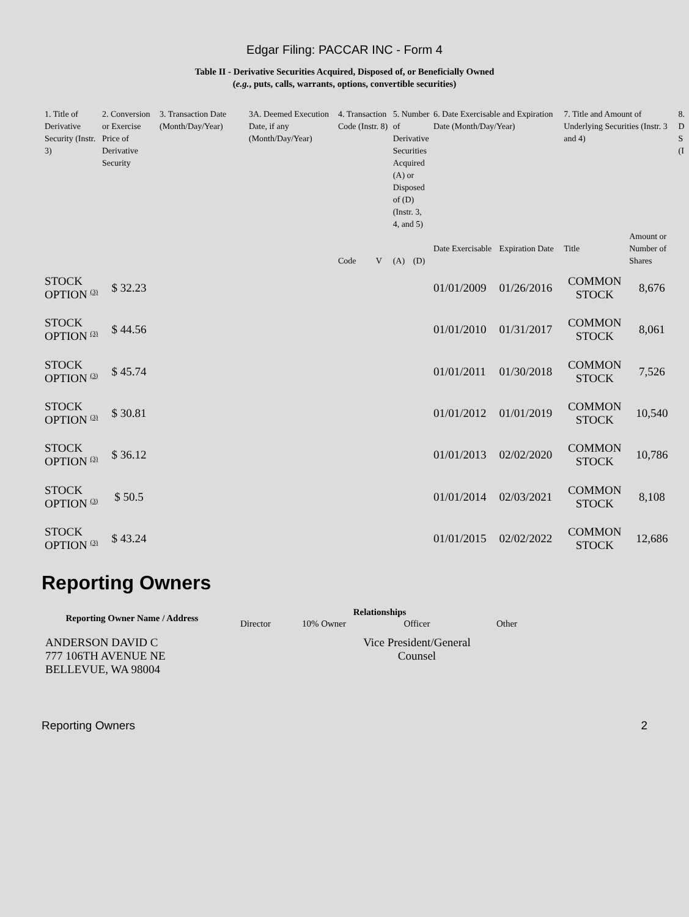Edgar Filing: PACCAR INC - Form 4
Table II - Derivative Securities Acquired, Disposed of, or Beneficially Owned
(e.g., puts, calls, warrants, options, convertible securities)
| 1. Title of Derivative Security (Instr. 3) | 2. Conversion or Exercise Price of Derivative Security | 3. Transaction Date (Month/Day/Year) | 3A. Deemed Execution Date, if any (Month/Day/Year) | 4. Transaction Code (Instr. 8) | | 5. Number of Derivative Securities Acquired (A) or Disposed of (D) (Instr. 3, 4, and 5) | | 6. Date Exercisable and Expiration Date (Month/Day/Year) | | 7. Title and Amount of Underlying Securities (Instr. 3 and 4) | | 8. D S (I |
| --- | --- | --- | --- | --- | --- | --- | --- | --- | --- | --- | --- | --- |
| | | | | Code | V | (A) | (D) | Date Exercisable | Expiration Date | Title | Amount or Number of Shares | |
| STOCK OPTION <sup>(3)</sup> | $ 32.23 | | | | | | | 01/01/2009 | 01/26/2016 | COMMON STOCK | 8,676 | |
| STOCK OPTION <sup>(3)</sup> | $ 44.56 | | | | | | | 01/01/2010 | 01/31/2017 | COMMON STOCK | 8,061 | |
| STOCK OPTION <sup>(3)</sup> | $ 45.74 | | | | | | | 01/01/2011 | 01/30/2018 | COMMON STOCK | 7,526 | |
| STOCK OPTION <sup>(3)</sup> | $ 30.81 | | | | | | | 01/01/2012 | 01/01/2019 | COMMON STOCK | 10,540 | |
| STOCK OPTION <sup>(3)</sup> | $ 36.12 | | | | | | | 01/01/2013 | 02/02/2020 | COMMON STOCK | 10,786 | |
| STOCK OPTION <sup>(3)</sup> | $ 50.5 | | | | | | | 01/01/2014 | 02/03/2021 | COMMON STOCK | 8,108 | |
| STOCK OPTION <sup>(3)</sup> | $ 43.24 | | | | | | | 01/01/2015 | 02/02/2022 | COMMON STOCK | 12,686 | |
Reporting Owners
| Reporting Owner Name / Address | Relationships | | | |
| --- | --- | --- | --- | --- |
| | Director | 10% Owner | Officer | Other |
| ANDERSON DAVID C 777 106TH AVENUE NE BELLEVUE, WA 98004 | | | Vice President/General Counsel | |
Reporting Owners 2